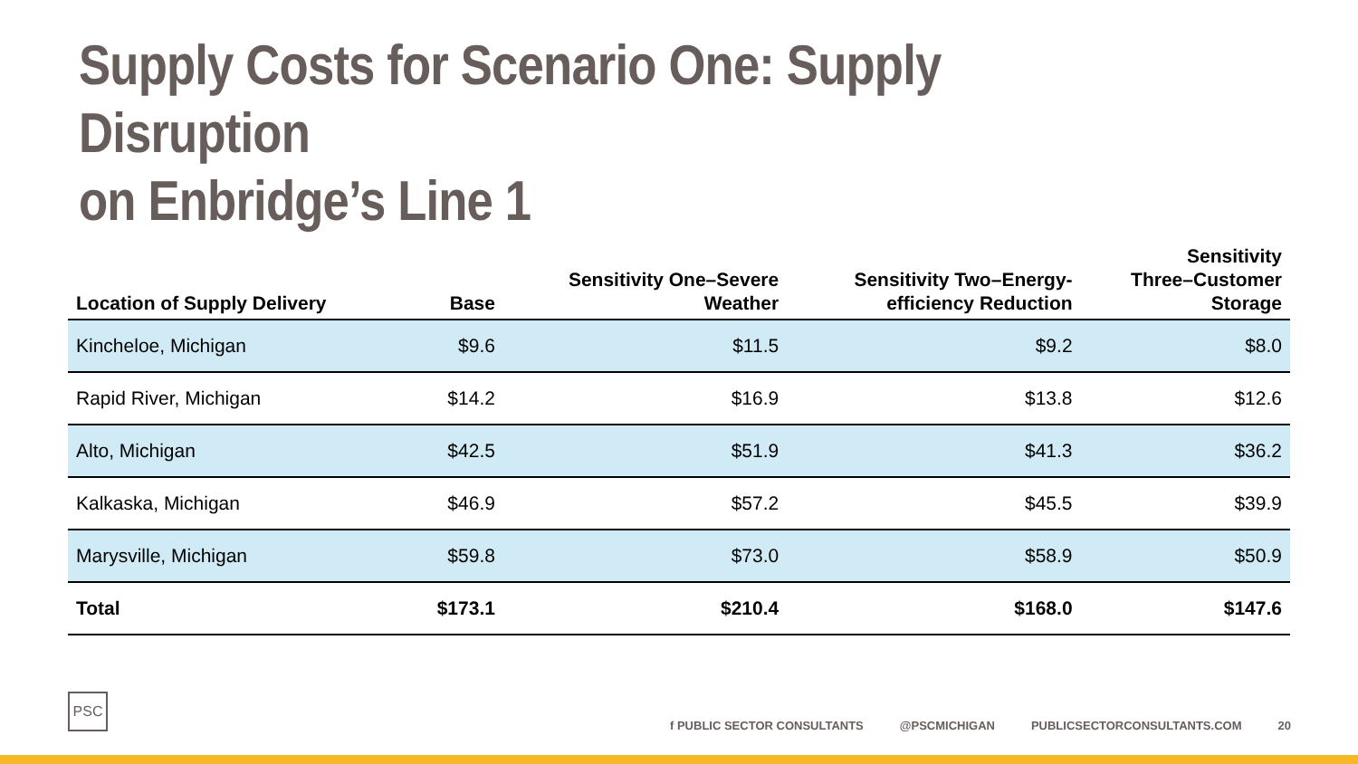Supply Costs for Scenario One: Supply Disruption
on Enbridge’s Line 1
| Location of Supply Delivery | Base | Sensitivity One–Severe Weather | Sensitivity Two–Energy- efficiency Reduction | Sensitivity Three–Customer Storage |
| --- | --- | --- | --- | --- |
| Kincheloe, Michigan | $9.6 | $11.5 | $9.2 | $8.0 |
| Rapid River, Michigan | $14.2 | $16.9 | $13.8 | $12.6 |
| Alto, Michigan | $42.5 | $51.9 | $41.3 | $36.2 |
| Kalkaska, Michigan | $46.9 | $57.2 | $45.5 | $39.9 |
| Marysville, Michigan | $59.8 | $73.0 | $58.9 | $50.9 |
| Total | $173.1 | $210.4 | $168.0 | $147.6 |
PSC
f PUBLIC SECTOR CONSULTANTS @PSCMICHIGAN PUBLICSECTORCONSULTANTS.COM 20